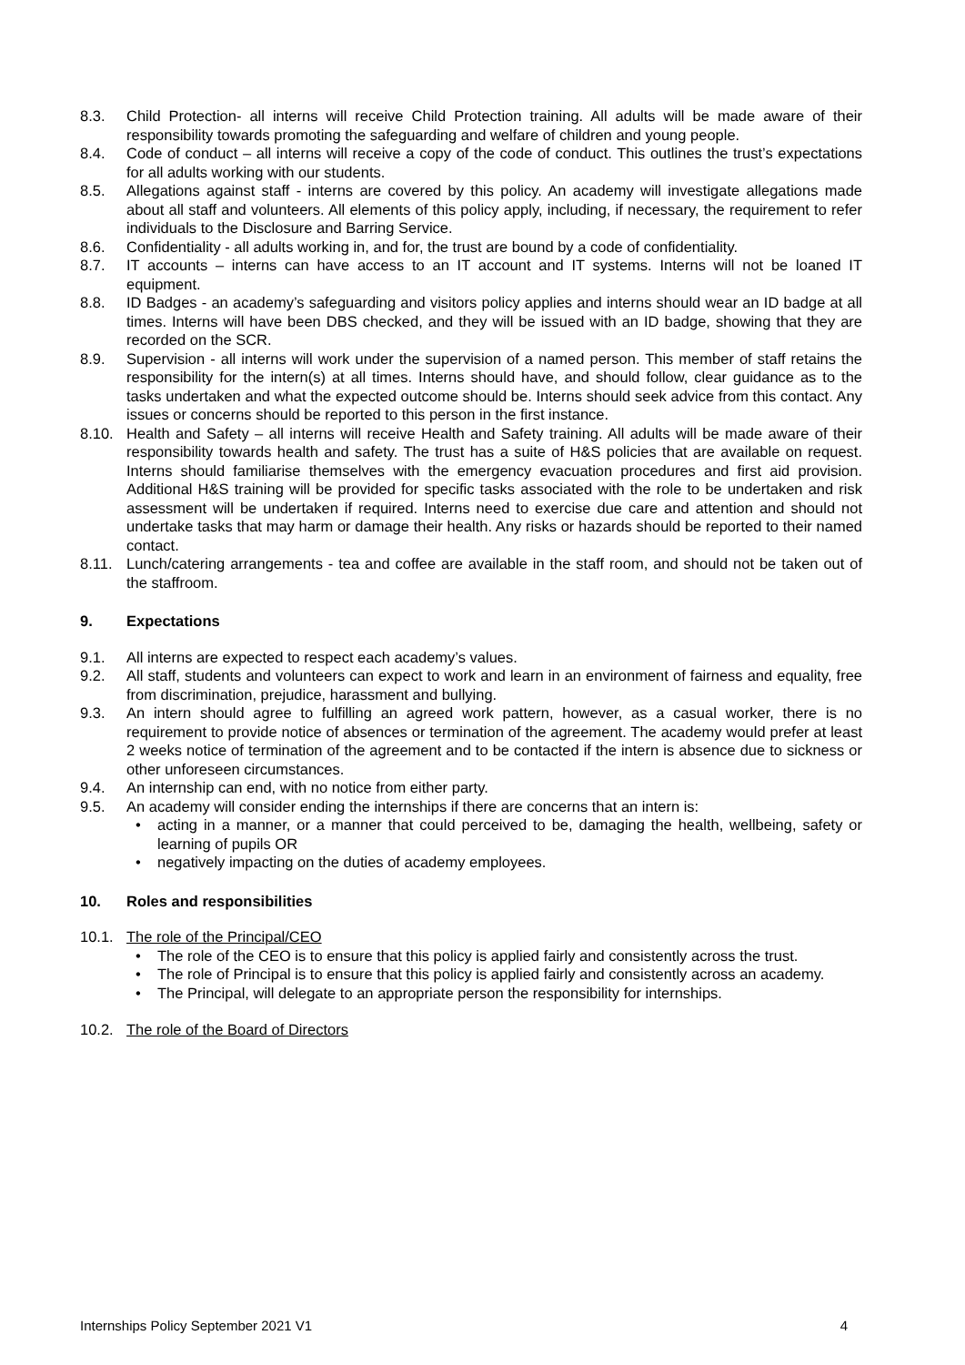8.3. Child Protection- all interns will receive Child Protection training. All adults will be made aware of their responsibility towards promoting the safeguarding and welfare of children and young people.
8.4. Code of conduct – all interns will receive a copy of the code of conduct. This outlines the trust’s expectations for all adults working with our students.
8.5. Allegations against staff - interns are covered by this policy. An academy will investigate allegations made about all staff and volunteers. All elements of this policy apply, including, if necessary, the requirement to refer individuals to the Disclosure and Barring Service.
8.6. Confidentiality - all adults working in, and for, the trust are bound by a code of confidentiality.
8.7. IT accounts – interns can have access to an IT account and IT systems. Interns will not be loaned IT equipment.
8.8. ID Badges - an academy’s safeguarding and visitors policy applies and interns should wear an ID badge at all times. Interns will have been DBS checked, and they will be issued with an ID badge, showing that they are recorded on the SCR.
8.9. Supervision - all interns will work under the supervision of a named person. This member of staff retains the responsibility for the intern(s) at all times. Interns should have, and should follow, clear guidance as to the tasks undertaken and what the expected outcome should be. Interns should seek advice from this contact. Any issues or concerns should be reported to this person in the first instance.
8.10. Health and Safety – all interns will receive Health and Safety training. All adults will be made aware of their responsibility towards health and safety. The trust has a suite of H&S policies that are available on request. Interns should familiarise themselves with the emergency evacuation procedures and first aid provision. Additional H&S training will be provided for specific tasks associated with the role to be undertaken and risk assessment will be undertaken if required. Interns need to exercise due care and attention and should not undertake tasks that may harm or damage their health. Any risks or hazards should be reported to their named contact.
8.11. Lunch/catering arrangements - tea and coffee are available in the staff room, and should not be taken out of the staffroom.
9. Expectations
9.1. All interns are expected to respect each academy’s values.
9.2. All staff, students and volunteers can expect to work and learn in an environment of fairness and equality, free from discrimination, prejudice, harassment and bullying.
9.3. An intern should agree to fulfilling an agreed work pattern, however, as a casual worker, there is no requirement to provide notice of absences or termination of the agreement. The academy would prefer at least 2 weeks notice of termination of the agreement and to be contacted if the intern is absence due to sickness or other unforeseen circumstances.
9.4. An internship can end, with no notice from either party.
9.5. An academy will consider ending the internships if there are concerns that an intern is:
• acting in a manner, or a manner that could perceived to be, damaging the health, wellbeing, safety or learning of pupils OR
• negatively impacting on the duties of academy employees.
10. Roles and responsibilities
10.1. The role of the Principal/CEO
• The role of the CEO is to ensure that this policy is applied fairly and consistently across the trust.
• The role of Principal is to ensure that this policy is applied fairly and consistently across an academy.
• The Principal, will delegate to an appropriate person the responsibility for internships.
10.2. The role of the Board of Directors
Internships Policy September 2021 V1 4